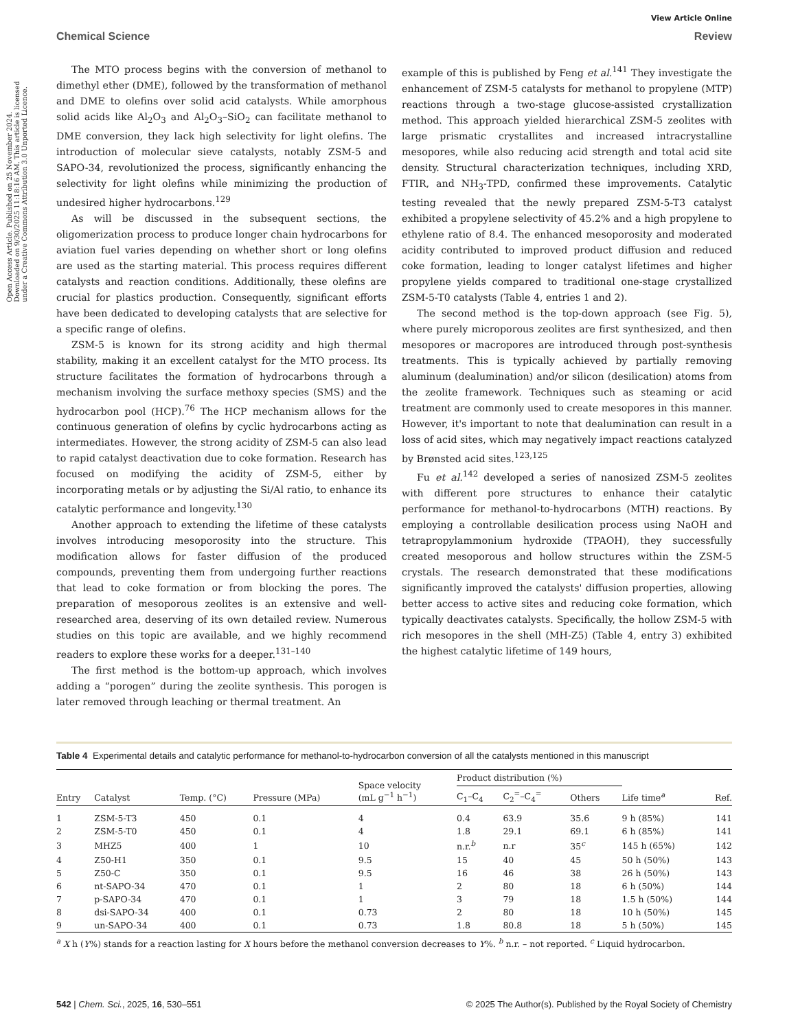View Article Online
Chemical Science Review
Open Access Article. Published on 25 November 2024. Downloaded on 9/30/2025 11:18:16 AM. This article is licensed under a Creative Commons Attribution 3.0 Unported Licence.
The MTO process begins with the conversion of methanol to dimethyl ether (DME), followed by the transformation of methanol and DME to olefins over solid acid catalysts. While amorphous solid acids like Al<sub>2</sub>O<sub>3</sub> and Al<sub>2</sub>O<sub>3</sub>–SiO<sub>2</sub> can facilitate methanol to DME conversion, they lack high selectivity for light olefins. The introduction of molecular sieve catalysts, notably ZSM-5 and SAPO-34, revolutionized the process, significantly enhancing the selectivity for light olefins while minimizing the production of undesired higher hydrocarbons.<sup>129</sup>
As will be discussed in the subsequent sections, the oligomerization process to produce longer chain hydrocarbons for aviation fuel varies depending on whether short or long olefins are used as the starting material. This process requires different catalysts and reaction conditions. Additionally, these olefins are crucial for plastics production. Consequently, significant efforts have been dedicated to developing catalysts that are selective for a specific range of olefins.
ZSM-5 is known for its strong acidity and high thermal stability, making it an excellent catalyst for the MTO process. Its structure facilitates the formation of hydrocarbons through a mechanism involving the surface methoxy species (SMS) and the hydrocarbon pool (HCP).<sup>76</sup> The HCP mechanism allows for the continuous generation of olefins by cyclic hydrocarbons acting as intermediates. However, the strong acidity of ZSM-5 can also lead to rapid catalyst deactivation due to coke formation. Research has focused on modifying the acidity of ZSM-5, either by incorporating metals or by adjusting the Si/Al ratio, to enhance its catalytic performance and longevity.<sup>130</sup>
Another approach to extending the lifetime of these catalysts involves introducing mesoporosity into the structure. This modification allows for faster diffusion of the produced compounds, preventing them from undergoing further reactions that lead to coke formation or from blocking the pores. The preparation of mesoporous zeolites is an extensive and well-researched area, deserving of its own detailed review. Numerous studies on this topic are available, and we highly recommend readers to explore these works for a deeper.<sup>131–140</sup>
The first method is the bottom-up approach, which involves adding a “porogen” during the zeolite synthesis. This porogen is later removed through leaching or thermal treatment. An
example of this is published by Feng et al.<sup>141</sup> They investigate the enhancement of ZSM-5 catalysts for methanol to propylene (MTP) reactions through a two-stage glucose-assisted crystallization method. This approach yielded hierarchical ZSM-5 zeolites with large prismatic crystallites and increased intracrystalline mesopores, while also reducing acid strength and total acid site density. Structural characterization techniques, including XRD, FTIR, and NH<sub>3</sub>-TPD, confirmed these improvements. Catalytic testing revealed that the newly prepared ZSM-5-T3 catalyst exhibited a propylene selectivity of 45.2% and a high propylene to ethylene ratio of 8.4. The enhanced mesoporosity and moderated acidity contributed to improved product diffusion and reduced coke formation, leading to longer catalyst lifetimes and higher propylene yields compared to traditional one-stage crystallized ZSM-5-T0 catalysts (Table 4, entries 1 and 2).
The second method is the top-down approach (see Fig. 5), where purely microporous zeolites are first synthesized, and then mesopores or macropores are introduced through post-synthesis treatments. This is typically achieved by partially removing aluminum (dealumination) and/or silicon (desilication) atoms from the zeolite framework. Techniques such as steaming or acid treatment are commonly used to create mesopores in this manner. However, it's important to note that dealumination can result in a loss of acid sites, which may negatively impact reactions catalyzed by Brønsted acid sites.<sup>123,125</sup>
Fu et al.<sup>142</sup> developed a series of nanosized ZSM-5 zeolites with different pore structures to enhance their catalytic performance for methanol-to-hydrocarbons (MTH) reactions. By employing a controllable desilication process using NaOH and tetrapropylammonium hydroxide (TPAOH), they successfully created mesoporous and hollow structures within the ZSM-5 crystals. The research demonstrated that these modifications significantly improved the catalysts' diffusion properties, allowing better access to active sites and reducing coke formation, which typically deactivates catalysts. Specifically, the hollow ZSM-5 with rich mesopores in the shell (MH-Z5) (Table 4, entry 3) exhibited the highest catalytic lifetime of 149 hours,
Table 4 Experimental details and catalytic performance for methanol-to-hydrocarbon conversion of all the catalysts mentioned in this manuscript
| Entry | Catalyst | Temp. (°C) | Pressure (MPa) | Space velocity (mL g<sup>−1</sup> h<sup>−1</sup>) | Product distribution (%) | | | Life time<sup>a</sup> | Ref. |
| --- | --- | --- | --- | --- | --- | --- | --- | --- | --- |
| | | | | | C<sub>1</sub>–C<sub>4</sub> | C<sub>2</sub><sup>=</sup>–C<sub>4</sub><sup>=</sup> | Others | | |
| 1 | ZSM-5-T3 | 450 | 0.1 | 4 | 0.4 | 63.9 | 35.6 | 9 h (85%) | 141 |
| 2 | ZSM-5-T0 | 450 | 0.1 | 4 | 1.8 | 29.1 | 69.1 | 6 h (85%) | 141 |
| 3 | MHZ5 | 400 | 1 | 10 | n.r.<sup>b</sup> | n.r | 35<sup>c</sup> | 145 h (65%) | 142 |
| 4 | Z50-H1 | 350 | 0.1 | 9.5 | 15 | 40 | 45 | 50 h (50%) | 143 |
| 5 | Z50-C | 350 | 0.1 | 9.5 | 16 | 46 | 38 | 26 h (50%) | 143 |
| 6 | nt-SAPO-34 | 470 | 0.1 | 1 | 2 | 80 | 18 | 6 h (50%) | 144 |
| 7 | p-SAPO-34 | 470 | 0.1 | 1 | 3 | 79 | 18 | 1.5 h (50%) | 144 |
| 8 | dsi-SAPO-34 | 400 | 0.1 | 0.73 | 2 | 80 | 18 | 10 h (50%) | 145 |
| 9 | un-SAPO-34 | 400 | 0.1 | 0.73 | 1.8 | 80.8 | 18 | 5 h (50%) | 145 |
<sup>a</sup> X h (Y%) stands for a reaction lasting for X hours before the methanol conversion decreases to Y%. <sup>b</sup> n.r. – not reported. <sup>c</sup> Liquid hydrocarbon.
542 | Chem. Sci., 2025, 16, 530–551 © 2025 The Author(s). Published by the Royal Society of Chemistry